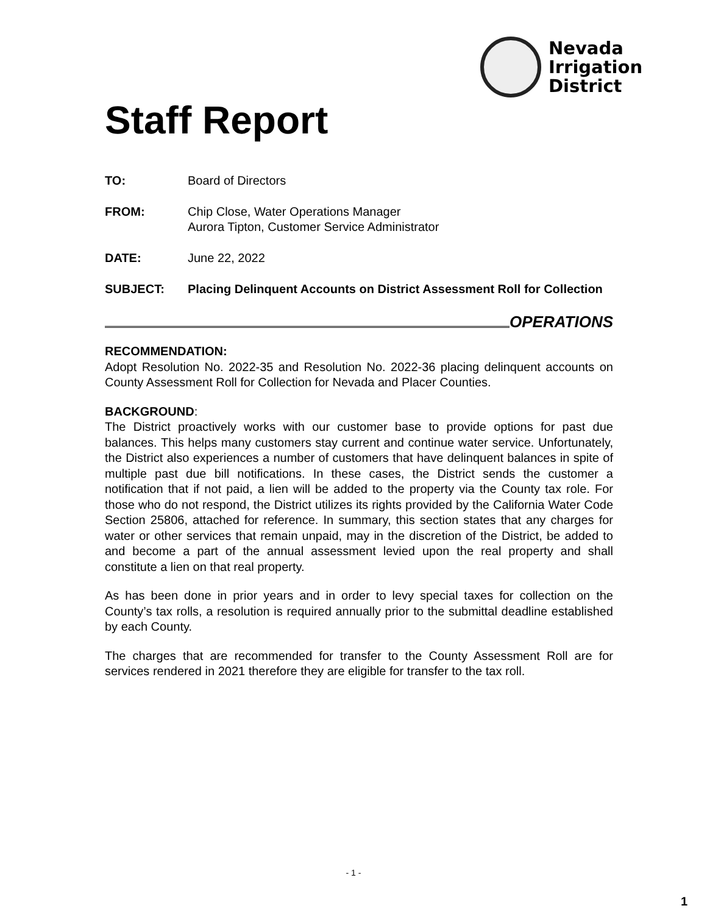Nevada
Irrigation
District
Staff Report
TO: Board of Directors
FROM: Chip Close, Water Operations Manager
Aurora Tipton, Customer Service Administrator
DATE: June 22, 2022
SUBJECT: Placing Delinquent Accounts on District Assessment Roll for Collection
OPERATIONS
RECOMMENDATION:
Adopt Resolution No. 2022-35 and Resolution No. 2022-36 placing delinquent accounts on County Assessment Roll for Collection for Nevada and Placer Counties.
BACKGROUND:
The District proactively works with our customer base to provide options for past due balances. This helps many customers stay current and continue water service. Unfortunately, the District also experiences a number of customers that have delinquent balances in spite of multiple past due bill notifications. In these cases, the District sends the customer a notification that if not paid, a lien will be added to the property via the County tax role. For those who do not respond, the District utilizes its rights provided by the California Water Code Section 25806, attached for reference. In summary, this section states that any charges for water or other services that remain unpaid, may in the discretion of the District, be added to and become a part of the annual assessment levied upon the real property and shall constitute a lien on that real property.
As has been done in prior years and in order to levy special taxes for collection on the County’s tax rolls, a resolution is required annually prior to the submittal deadline established by each County.
The charges that are recommended for transfer to the County Assessment Roll are for services rendered in 2021 therefore they are eligible for transfer to the tax roll.
- 1 -
1